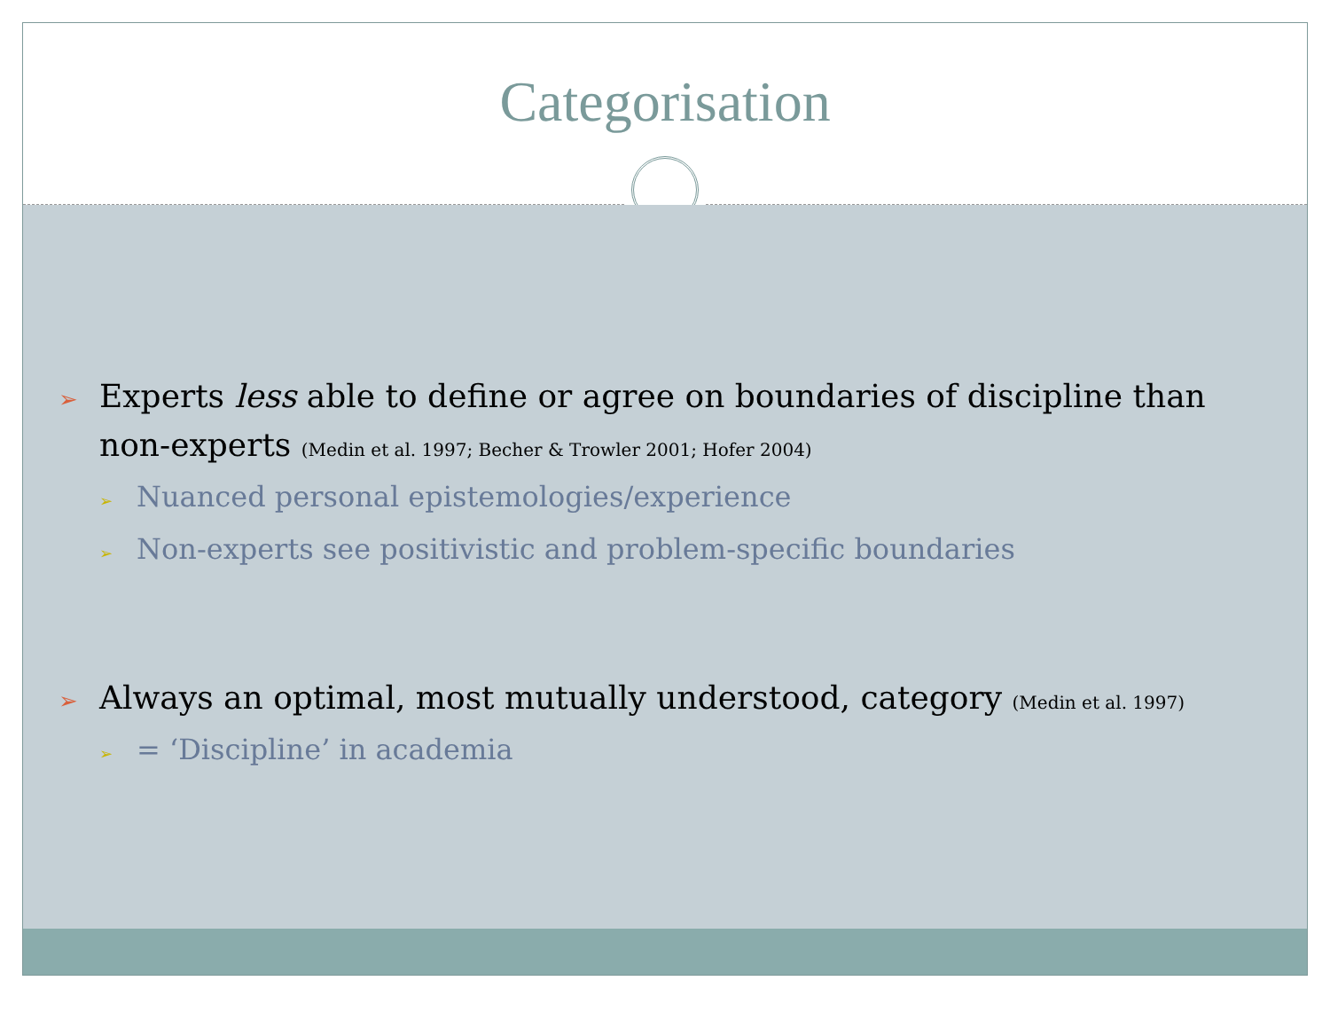Categorisation
➢ Experts less able to define or agree on boundaries of discipline than non-experts (Medin et al. 1997; Becher & Trowler 2001; Hofer 2004)
➢ Nuanced personal epistemologies/experience
➢ Non-experts see positivistic and problem-specific boundaries
➢ Always an optimal, most mutually understood, category (Medin et al. 1997)
➢ = ‘Discipline’ in academia